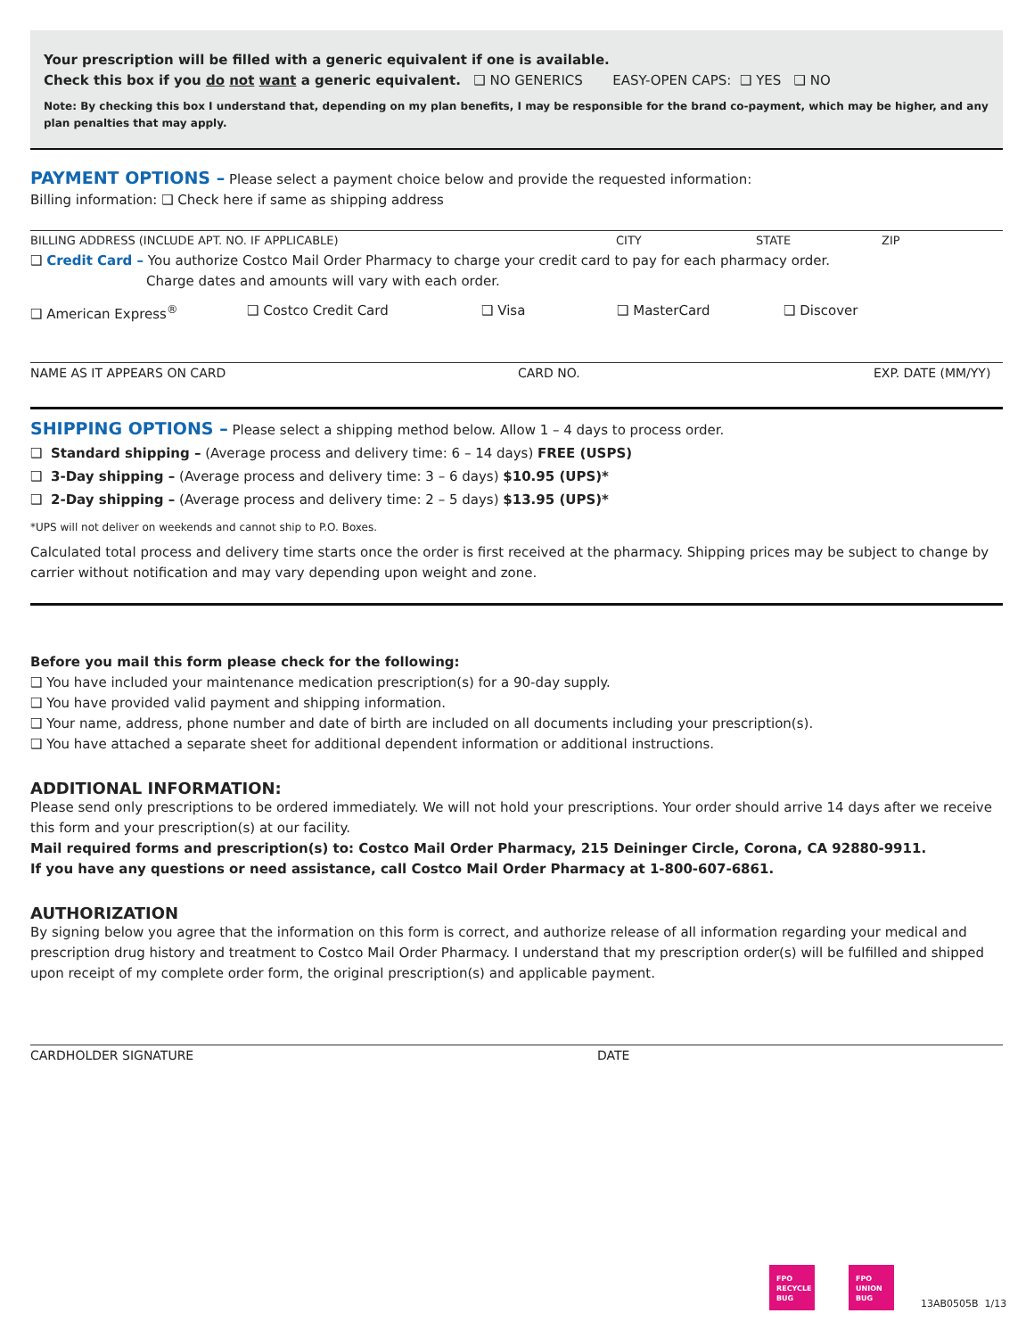Your prescription will be filled with a generic equivalent if one is available.
Check this box if you do not want a generic equivalent. ❑ NO GENERICS EASY-OPEN CAPS: ❑ YES ❑ NO
Note: By checking this box I understand that, depending on my plan benefits, I may be responsible for the brand co-payment, which may be higher, and any plan penalties that may apply.
PAYMENT OPTIONS – Please select a payment choice below and provide the requested information:
Billing information: ❑ Check here if same as shipping address
BILLING ADDRESS (INCLUDE APT. NO. IF APPLICABLE) CITY STATE ZIP
❑ Credit Card – You authorize Costco Mail Order Pharmacy to charge your credit card to pay for each pharmacy order.
Charge dates and amounts will vary with each order.
❑ American Express<sup>®</sup> ❑ Costco Credit Card ❑ Visa ❑ MasterCard ❑ Discover
NAME AS IT APPEARS ON CARD CARD NO. EXP. DATE (MM/YY)
SHIPPING OPTIONS – Please select a shipping method below. Allow 1 – 4 days to process order.
❑ Standard shipping – (Average process and delivery time: 6 – 14 days) FREE (USPS)
❑ 3-Day shipping – (Average process and delivery time: 3 – 6 days) $10.95 (UPS)*
❑ 2-Day shipping – (Average process and delivery time: 2 – 5 days) $13.95 (UPS)*
*UPS will not deliver on weekends and cannot ship to P.O. Boxes.
Calculated total process and delivery time starts once the order is first received at the pharmacy. Shipping prices may be subject to change by carrier without notification and may vary depending upon weight and zone.
Before you mail this form please check for the following:
❑ You have included your maintenance medication prescription(s) for a 90-day supply.
❑ You have provided valid payment and shipping information.
❑ Your name, address, phone number and date of birth are included on all documents including your prescription(s).
❑ You have attached a separate sheet for additional dependent information or additional instructions.
ADDITIONAL INFORMATION:
Please send only prescriptions to be ordered immediately. We will not hold your prescriptions. Your order should arrive 14 days after we receive this form and your prescription(s) at our facility.
Mail required forms and prescription(s) to: Costco Mail Order Pharmacy, 215 Deininger Circle, Corona, CA 92880-9911.
If you have any questions or need assistance, call Costco Mail Order Pharmacy at 1-800-607-6861.
AUTHORIZATION
By signing below you agree that the information on this form is correct, and authorize release of all information regarding your medical and prescription drug history and treatment to Costco Mail Order Pharmacy. I understand that my prescription order(s) will be fulfilled and shipped upon receipt of my complete order form, the original prescription(s) and applicable payment.
CARDHOLDER SIGNATURE DATE
FPO
RECYCLE
BUG
FPO
UNION
BUG
13AB0505B 1/13